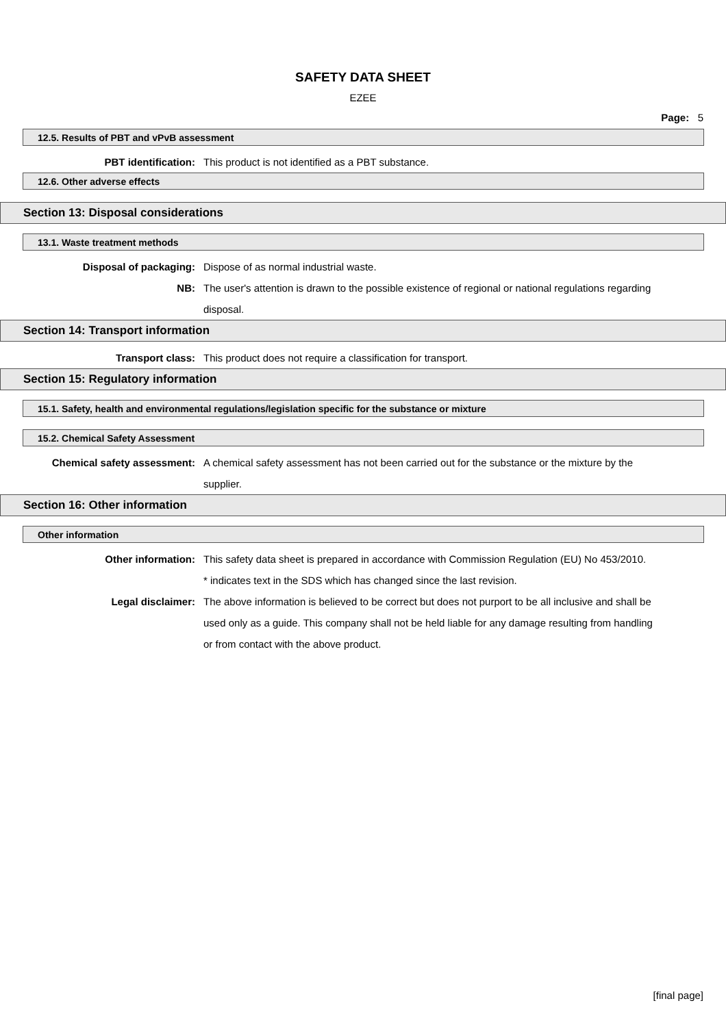SAFETY DATA SHEET
EZEE
Page: 5
12.5. Results of PBT and vPvB assessment
PBT identification: This product is not identified as a PBT substance.
12.6. Other adverse effects
Section 13: Disposal considerations
13.1. Waste treatment methods
Disposal of packaging: Dispose of as normal industrial waste.
NB: The user's attention is drawn to the possible existence of regional or national regulations regarding disposal.
Section 14: Transport information
Transport class: This product does not require a classification for transport.
Section 15: Regulatory information
15.1. Safety, health and environmental regulations/legislation specific for the substance or mixture
15.2. Chemical Safety Assessment
Chemical safety assessment: A chemical safety assessment has not been carried out for the substance or the mixture by the supplier.
Section 16: Other information
Other information
Other information: This safety data sheet is prepared in accordance with Commission Regulation (EU) No 453/2010.
* indicates text in the SDS which has changed since the last revision.
Legal disclaimer: The above information is believed to be correct but does not purport to be all inclusive and shall be used only as a guide. This company shall not be held liable for any damage resulting from handling or from contact with the above product.
[final page]